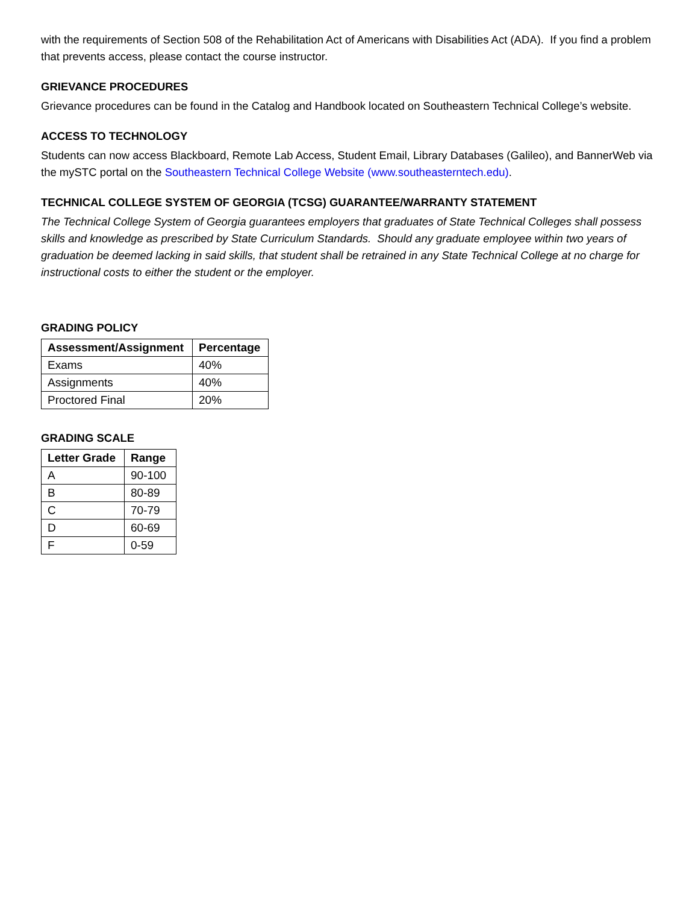with the requirements of Section 508 of the Rehabilitation Act of Americans with Disabilities Act (ADA). If you find a problem that prevents access, please contact the course instructor.
GRIEVANCE PROCEDURES
Grievance procedures can be found in the Catalog and Handbook located on Southeastern Technical College’s website.
ACCESS TO TECHNOLOGY
Students can now access Blackboard, Remote Lab Access, Student Email, Library Databases (Galileo), and BannerWeb via the mySTC portal on the Southeastern Technical College Website (www.southeasterntech.edu).
TECHNICAL COLLEGE SYSTEM OF GEORGIA (TCSG) GUARANTEE/WARRANTY STATEMENT
The Technical College System of Georgia guarantees employers that graduates of State Technical Colleges shall possess skills and knowledge as prescribed by State Curriculum Standards. Should any graduate employee within two years of graduation be deemed lacking in said skills, that student shall be retrained in any State Technical College at no charge for instructional costs to either the student or the employer.
GRADING POLICY
| Assessment/Assignment | Percentage |
| --- | --- |
| Exams | 40% |
| Assignments | 40% |
| Proctored Final | 20% |
GRADING SCALE
| Letter Grade | Range |
| --- | --- |
| A | 90-100 |
| B | 80-89 |
| C | 70-79 |
| D | 60-69 |
| F | 0-59 |